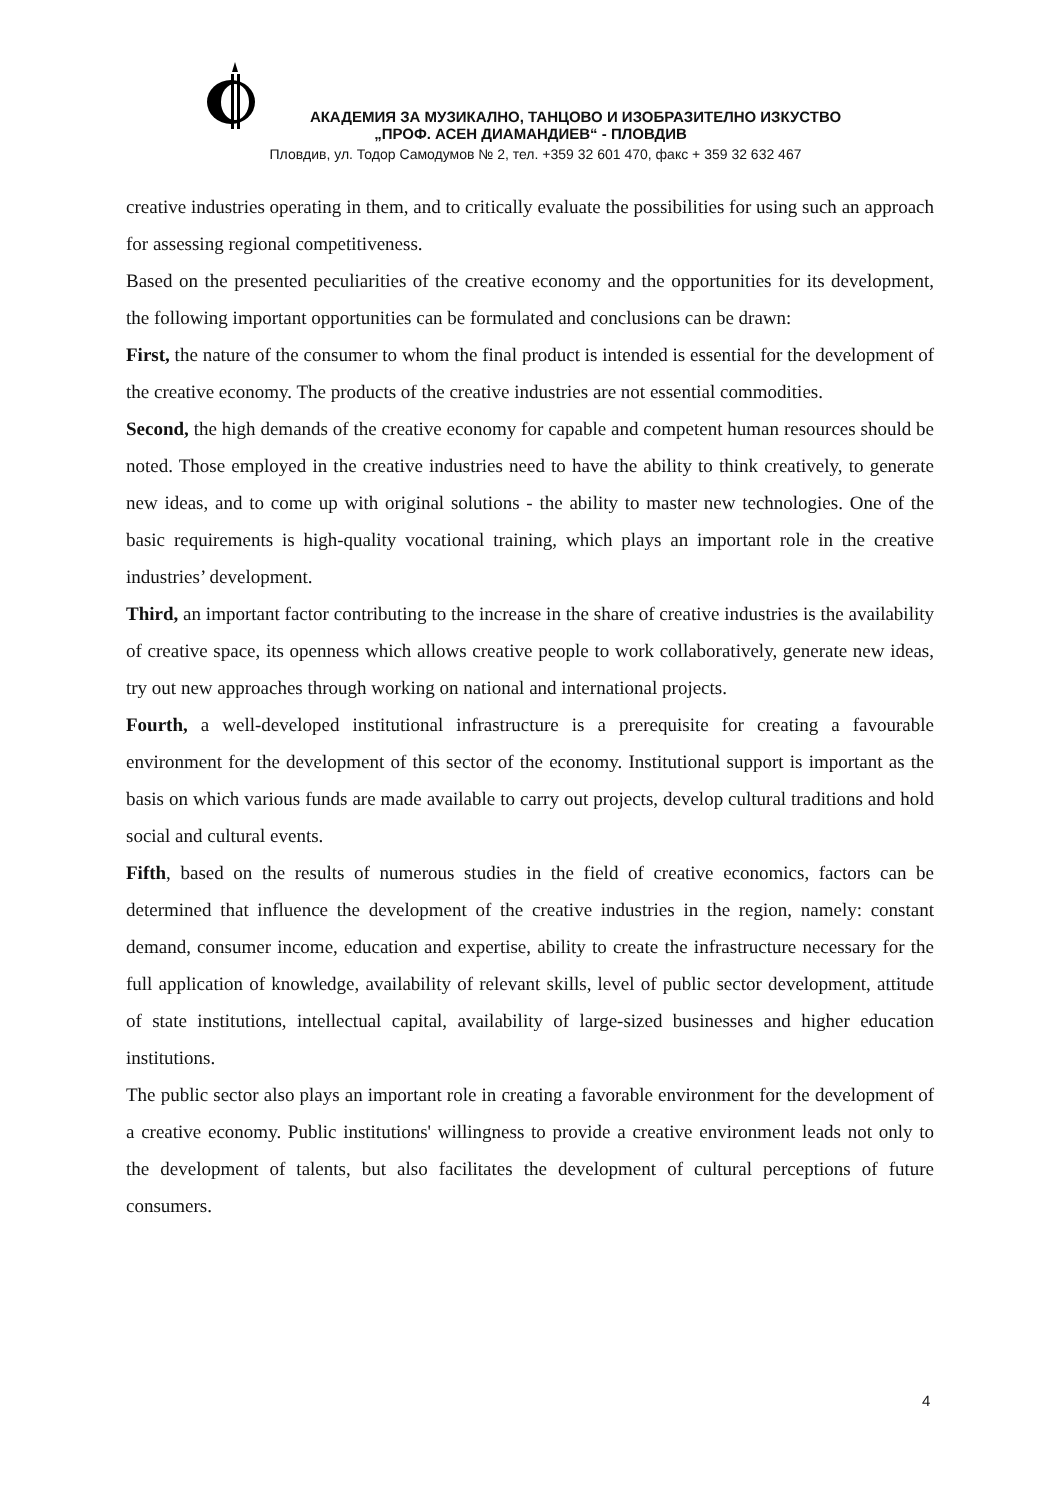АКАДЕМИЯ ЗА МУЗИКАЛНО, ТАНЦОВО И ИЗОБРАЗИТЕЛНО ИЗКУСТВО
„ПРОФ. АСЕН ДИАМАНДИЕВ“ - ПЛОВДИВ
Пловдив, ул. Тодор Самодумов № 2, тел. +359 32 601 470, факс + 359 32 632 467
creative industries operating in them, and to critically evaluate the possibilities for using such an approach for assessing regional competitiveness.
Based on the presented peculiarities of the creative economy and the opportunities for its development, the following important opportunities can be formulated and conclusions can be drawn:
First, the nature of the consumer to whom the final product is intended is essential for the development of the creative economy. The products of the creative industries are not essential commodities.
Second, the high demands of the creative economy for capable and competent human resources should be noted. Those employed in the creative industries need to have the ability to think creatively, to generate new ideas, and to come up with original solutions - the ability to master new technologies. One of the basic requirements is high-quality vocational training, which plays an important role in the creative industries’ development.
Third, an important factor contributing to the increase in the share of creative industries is the availability of creative space, its openness which allows creative people to work collaboratively, generate new ideas, try out new approaches through working on national and international projects.
Fourth, a well-developed institutional infrastructure is a prerequisite for creating a favourable environment for the development of this sector of the economy. Institutional support is important as the basis on which various funds are made available to carry out projects, develop cultural traditions and hold social and cultural events.
Fifth, based on the results of numerous studies in the field of creative economics, factors can be determined that influence the development of the creative industries in the region, namely: constant demand, consumer income, education and expertise, ability to create the infrastructure necessary for the full application of knowledge, availability of relevant skills, level of public sector development, attitude of state institutions, intellectual capital, availability of large-sized businesses and higher education institutions.
The public sector also plays an important role in creating a favorable environment for the development of a creative economy. Public institutions' willingness to provide a creative environment leads not only to the development of talents, but also facilitates the development of cultural perceptions of future consumers.
4